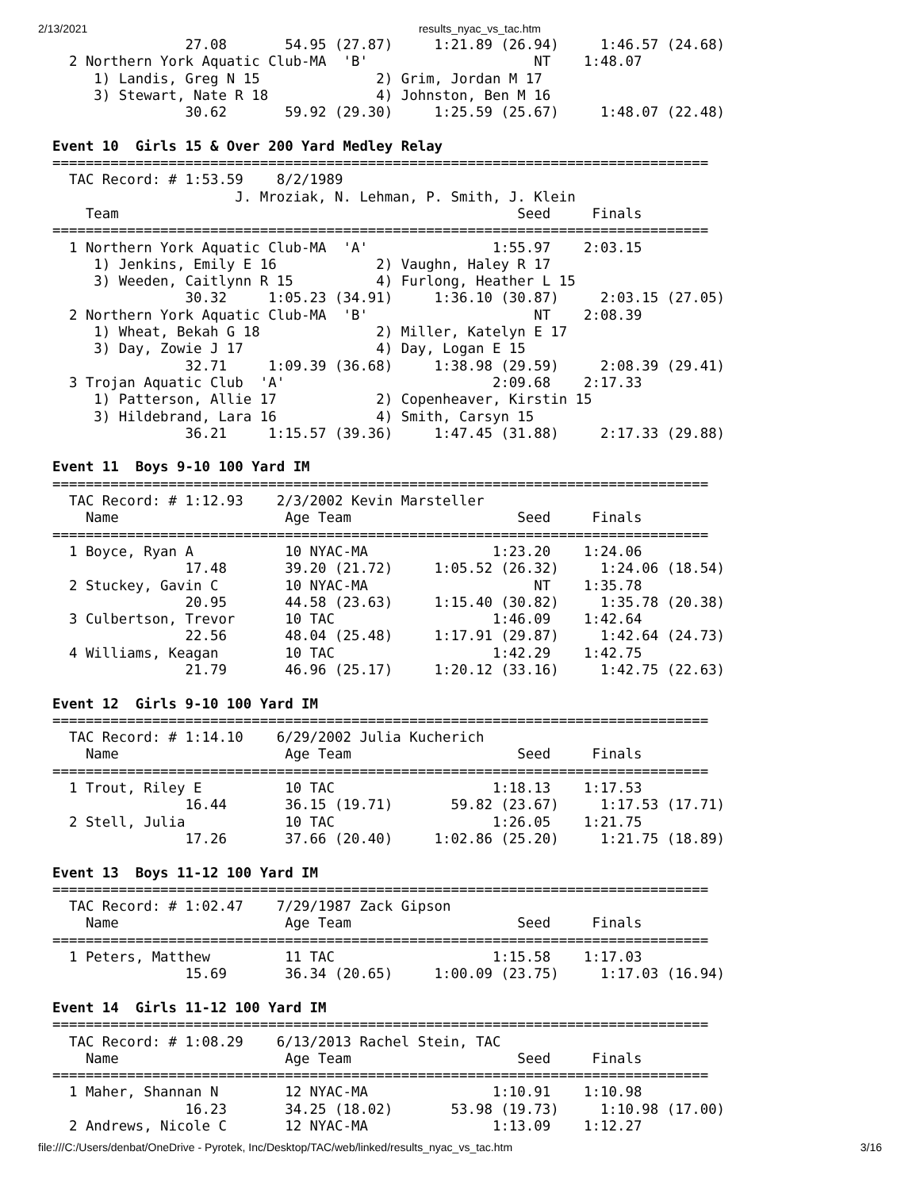2/13/2021 results_nyac_vs_tac.htm
                27.08       54.95 (27.87)     1:21.89 (26.94)     1:46.57 (24.68)
  2 Northern York Aquatic Club-MA  'B'                    NT    1:48.07
     1) Landis, Greg N 15              2) Grim, Jordan M 17
     3) Stewart, Nate R 18             4) Johnston, Ben M 16
                30.62       59.92 (29.30)     1:25.59 (25.67)     1:48.07 (22.48)

Event 10  Girls 15 & Over 200 Yard Medley Relay
===============================================================================
  TAC Record: # 1:53.59    8/2/1989
                      J. Mroziak, N. Lehman, P. Smith, J. Klein
    Team                                                Seed     Finals
===============================================================================
  1 Northern York Aquatic Club-MA  'A'               1:55.97    2:03.15
     1) Jenkins, Emily E 16            2) Vaughn, Haley R 17
     3) Weeden, Caitlynn R 15          4) Furlong, Heather L 15
                30.32     1:05.23 (34.91)     1:36.10 (30.87)     2:03.15 (27.05)
  2 Northern York Aquatic Club-MA  'B'                    NT    2:08.39
     1) Wheat, Bekah G 18              2) Miller, Katelyn E 17
     3) Day, Zowie J 17                4) Day, Logan E 15
                32.71     1:09.39 (36.68)     1:38.98 (29.59)     2:08.39 (29.41)
  3 Trojan Aquatic Club  'A'                         2:09.68    2:17.33
     1) Patterson, Allie 17            2) Copenheaver, Kirstin 15
     3) Hildebrand, Lara 16            4) Smith, Carsyn 15
                36.21     1:15.57 (39.36)     1:47.45 (31.88)     2:17.33 (29.88)

Event 11  Boys 9-10 100 Yard IM
===============================================================================
  TAC Record: # 1:12.93    2/3/2002 Kevin Marsteller
    Name                    Age Team                    Seed     Finals
===============================================================================
  1 Boyce, Ryan A           10 NYAC-MA               1:23.20    1:24.06
                17.48       39.20 (21.72)     1:05.52 (26.32)     1:24.06 (18.54)
  2 Stuckey, Gavin C        10 NYAC-MA                    NT    1:35.78
                20.95       44.58 (23.63)     1:15.40 (30.82)     1:35.78 (20.38)
  3 Culbertson, Trevor      10 TAC                   1:46.09    1:42.64
                22.56       48.04 (25.48)     1:17.91 (29.87)     1:42.64 (24.73)
  4 Williams, Keagan        10 TAC                   1:42.29    1:42.75
                21.79       46.96 (25.17)     1:20.12 (33.16)     1:42.75 (22.63)

Event 12  Girls 9-10 100 Yard IM
===============================================================================
  TAC Record: # 1:14.10    6/29/2002 Julia Kucherich
    Name                    Age Team                    Seed     Finals
===============================================================================
  1 Trout, Riley E          10 TAC                   1:18.13    1:17.53
                16.44       36.15 (19.71)       59.82 (23.67)     1:17.53 (17.71)
  2 Stell, Julia            10 TAC                   1:26.05    1:21.75
                17.26       37.66 (20.40)     1:02.86 (25.20)     1:21.75 (18.89)

Event 13  Boys 11-12 100 Yard IM
===============================================================================
  TAC Record: # 1:02.47    7/29/1987 Zack Gipson
    Name                    Age Team                    Seed     Finals
===============================================================================
  1 Peters, Matthew         11 TAC                   1:15.58    1:17.03
                15.69       36.34 (20.65)     1:00.09 (23.75)     1:17.03 (16.94)

Event 14  Girls 11-12 100 Yard IM
===============================================================================
  TAC Record: # 1:08.29    6/13/2013 Rachel Stein, TAC
    Name                    Age Team                    Seed     Finals
===============================================================================
  1 Maher, Shannan N        12 NYAC-MA               1:10.91    1:10.98
                16.23       34.25 (18.02)       53.98 (19.73)     1:10.98 (17.00)
  2 Andrews, Nicole C       12 NYAC-MA               1:13.09    1:12.27
file:///C:/Users/denbat/OneDrive - Pyrotek, Inc/Desktop/TAC/web/linked/results_nyac_vs_tac.htm 3/16